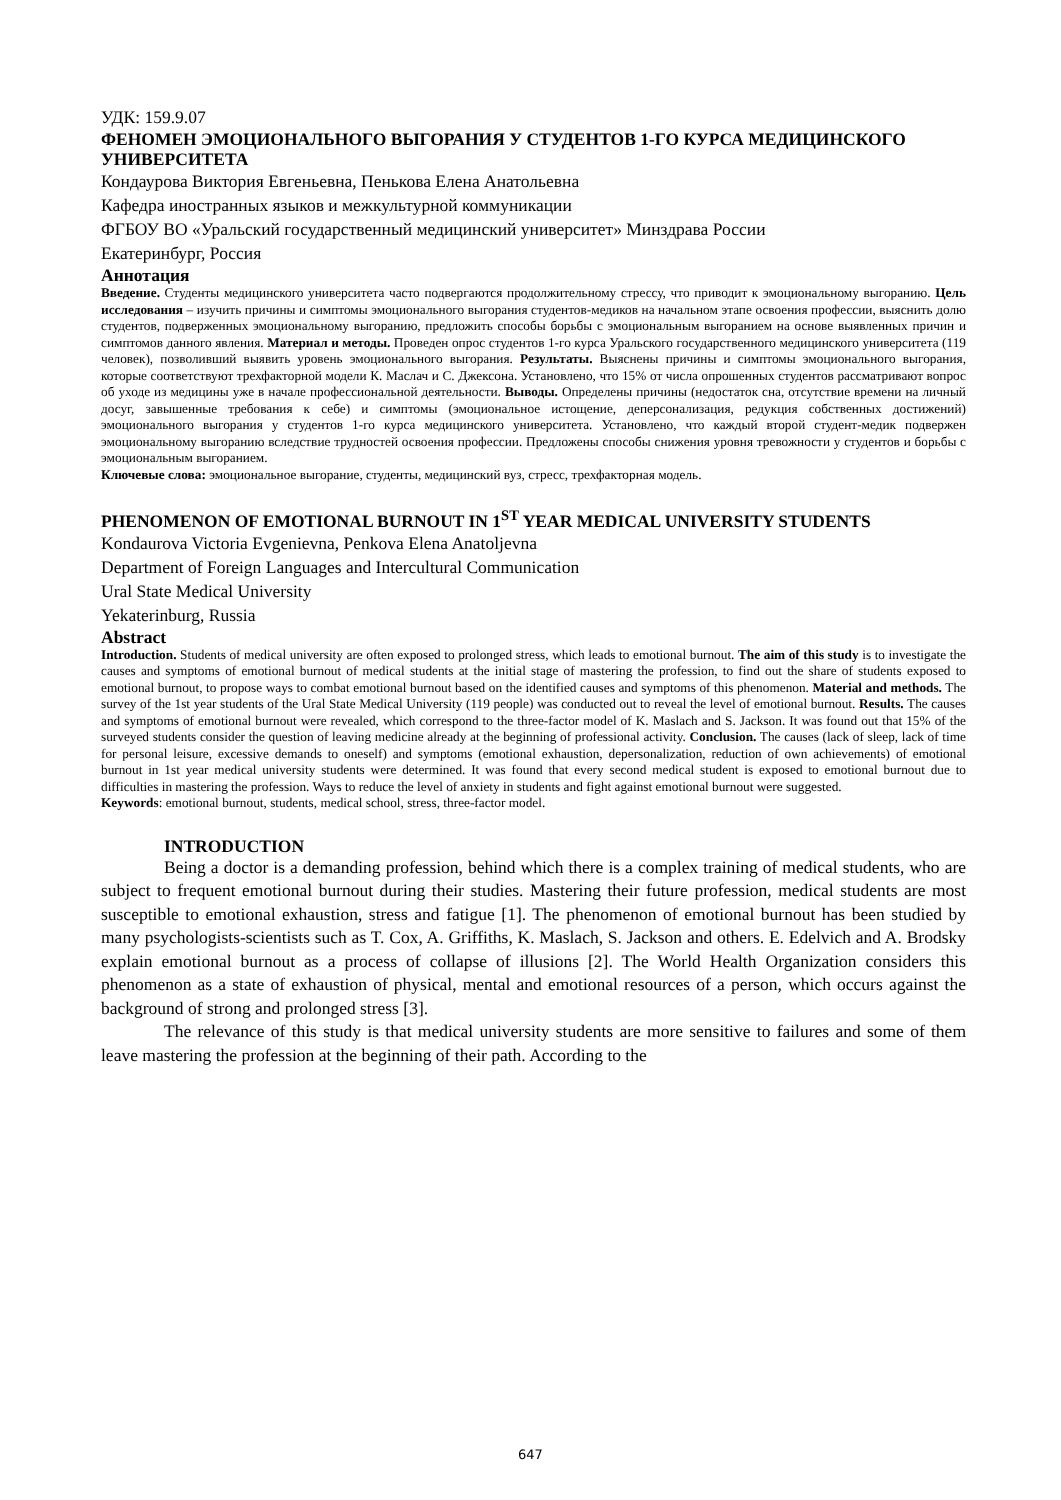УДК: 159.9.07
ФЕНОМЕН ЭМОЦИОНАЛЬНОГО ВЫГОРАНИЯ У СТУДЕНТОВ 1-ГО КУРСА МЕДИЦИНСКОГО УНИВЕРСИТЕТА
Кондаурова Виктория Евгеньевна, Пенькова Елена Анатольевна
Кафедра иностранных языков и межкультурной коммуникации
ФГБОУ ВО «Уральский государственный медицинский университет» Минздрава России
Екатеринбург, Россия
Аннотация
Введение. Студенты медицинского университета часто подвергаются продолжительному стрессу, что приводит к эмоциональному выгоранию. Цель исследования – изучить причины и симптомы эмоционального выгорания студентов-медиков на начальном этапе освоения профессии, выяснить долю студентов, подверженных эмоциональному выгоранию, предложить способы борьбы с эмоциональным выгоранием на основе выявленных причин и симптомов данного явления. Материал и методы. Проведен опрос студентов 1-го курса Уральского государственного медицинского университета (119 человек), позволивший выявить уровень эмоционального выгорания. Результаты. Выяснены причины и симптомы эмоционального выгорания, которые соответствуют трехфакторной модели К. Маслач и С. Джексона. Установлено, что 15% от числа опрошенных студентов рассматривают вопрос об уходе из медицины уже в начале профессиональной деятельности. Выводы. Определены причины (недостаток сна, отсутствие времени на личный досуг, завышенные требования к себе) и симптомы (эмоциональное истощение, деперсонализация, редукция собственных достижений) эмоционального выгорания у студентов 1-го курса медицинского университета. Установлено, что каждый второй студент-медик подвержен эмоциональному выгоранию вследствие трудностей освоения профессии. Предложены способы снижения уровня тревожности у студентов и борьбы с эмоциональным выгоранием.
Ключевые слова: эмоциональное выгорание, студенты, медицинский вуз, стресс, трехфакторная модель.
PHENOMENON OF EMOTIONAL BURNOUT IN 1<sup>ST</sup> YEAR MEDICAL UNIVERSITY STUDENTS
Kondaurova Victoria Evgenievna, Penkova Elena Anatoljevna
Department of Foreign Languages and Intercultural Communication
Ural State Medical University
Yekaterinburg, Russia
Abstract
Introduction. Students of medical university are often exposed to prolonged stress, which leads to emotional burnout. The aim of this study is to investigate the causes and symptoms of emotional burnout of medical students at the initial stage of mastering the profession, to find out the share of students exposed to emotional burnout, to propose ways to combat emotional burnout based on the identified causes and symptoms of this phenomenon. Material and methods. The survey of the 1st year students of the Ural State Medical University (119 people) was conducted out to reveal the level of emotional burnout. Results. The causes and symptoms of emotional burnout were revealed, which correspond to the three-factor model of K. Maslach and S. Jackson. It was found out that 15% of the surveyed students consider the question of leaving medicine already at the beginning of professional activity. Conclusion. The causes (lack of sleep, lack of time for personal leisure, excessive demands to oneself) and symptoms (emotional exhaustion, depersonalization, reduction of own achievements) of emotional burnout in 1st year medical university students were determined. It was found that every second medical student is exposed to emotional burnout due to difficulties in mastering the profession. Ways to reduce the level of anxiety in students and fight against emotional burnout were suggested.
Keywords: emotional burnout, students, medical school, stress, three-factor model.
INTRODUCTION
Being a doctor is a demanding profession, behind which there is a complex training of medical students, who are subject to frequent emotional burnout during their studies. Mastering their future profession, medical students are most susceptible to emotional exhaustion, stress and fatigue [1]. The phenomenon of emotional burnout has been studied by many psychologists-scientists such as T. Cox, A. Griffiths, K. Maslach, S. Jackson and others. E. Edelvich and A. Brodsky explain emotional burnout as a process of collapse of illusions [2]. The World Health Organization considers this phenomenon as a state of exhaustion of physical, mental and emotional resources of a person, which occurs against the background of strong and prolonged stress [3].
The relevance of this study is that medical university students are more sensitive to failures and some of them leave mastering the profession at the beginning of their path. According to the
647